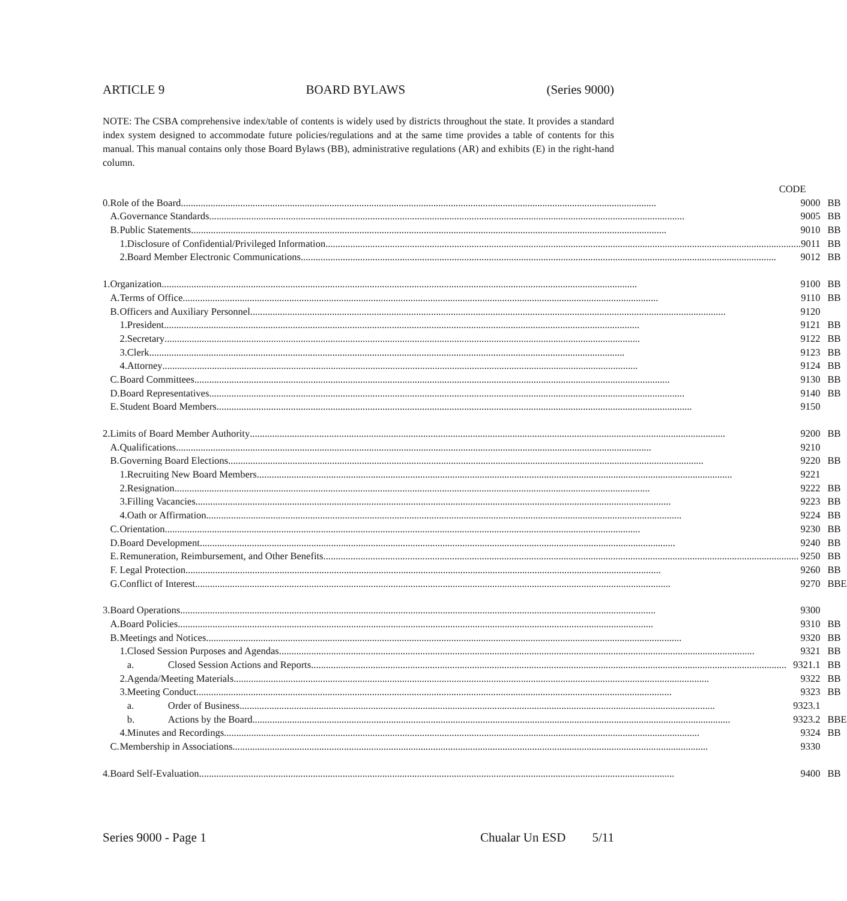ARTICLE 9 BOARD BYLAWS (Series 9000)
NOTE: The CSBA comprehensive index/table of contents is widely used by districts throughout the state. It provides a standard index system designed to accommodate future policies/regulations and at the same time provides a table of contents for this manual. This manual contains only those Board Bylaws (BB), administrative regulations (AR) and exhibits (E) in the right-hand column.
| | | CODE | | | | |
| 0. | Role of the Board 9000 | | | | BB | |
| | A. | Governance Standards 9005 | | | BB | |
| | B. | Public Statements 9010 | | | BB | |
| | | 1. | Disclosure of Confidential/Privileged Information 9011 | | BB | |
| | | 2. | Board Member Electronic Communications 9012 | | BB | |
| 1. | Organization 9100 | | | | BB | |
| | A. | Terms of Office 9110 | | | BB | |
| | B. | Officers and Auxiliary Personnel 9120 | | | | |
| | | 1. | President 9121 | | BB | |
| | | 2. | Secretary 9122 | | BB | |
| | | 3. | Clerk 9123 | | BB | |
| | | 4. | Attorney 9124 | | BB | |
| | C. | Board Committees 9130 | | | BB | |
| | D. | Board Representatives 9140 | | | BB | |
| | E. | Student Board Members 9150 | | | | |
| 2. | Limits of Board Member Authority 9200 | | | | BB | |
| | A. | Qualifications 9210 | | | | |
| | B. | Governing Board Elections 9220 | | | BB | |
| | | 1. | Recruiting New Board Members 9221 | | | |
| | | 2. | Resignation 9222 | | BB | |
| | | 3. | Filling Vacancies 9223 | | BB | |
| | | 4. | Oath or Affirmation 9224 | | BB | |
| | C. | Orientation 9230 | | | BB | |
| | D. | Board Development 9240 | | | BB | |
| | E. | Remuneration, Reimbursement, and Other Benefits 9250 | | | BB | |
| | F. | Legal Protection 9260 | | | BB | |
| | G. | Conflict of Interest 9270 | | | BB | E |
| 3. | Board Operations 9300 | | | | | |
| | A. | Board Policies 9310 | | | BB | |
| | B. | Meetings and Notices 9320 | | | BB | |
| | | 1. | Closed Session Purposes and Agendas 9321 | | BB | |
| | | | a. | Closed Session Actions and Reports 9321.1 | BB | |
| | | 2. | Agenda/Meeting Materials 9322 | | BB | |
| | | 3. | Meeting Conduct 9323 | | BB | |
| | | | a. | Order of Business 9323.1 | | |
| | | | b. | Actions by the Board. 9323.2 | BB | E |
| | | 4. | Minutes and Recordings 9324 | | BB | |
| | C. | Membership in Associations 9330 | | | | |
| 4. | Board Self-Evaluation 9400 | | | | BB | |
Series 9000 - Page 1 Chualar Un ESD 5/11